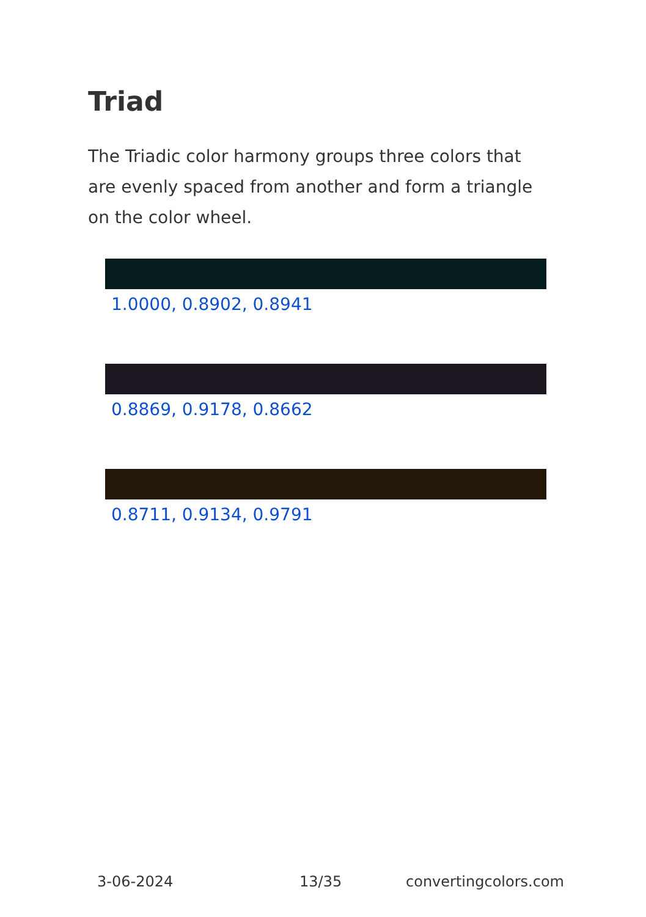Triad
The Triadic color harmony groups three colors that are evenly spaced from another and form a triangle on the color wheel.
1.0000, 0.8902, 0.8941
0.8869, 0.9178, 0.8662
0.8711, 0.9134, 0.9791
3-06-2024 13/35 convertingcolors.com